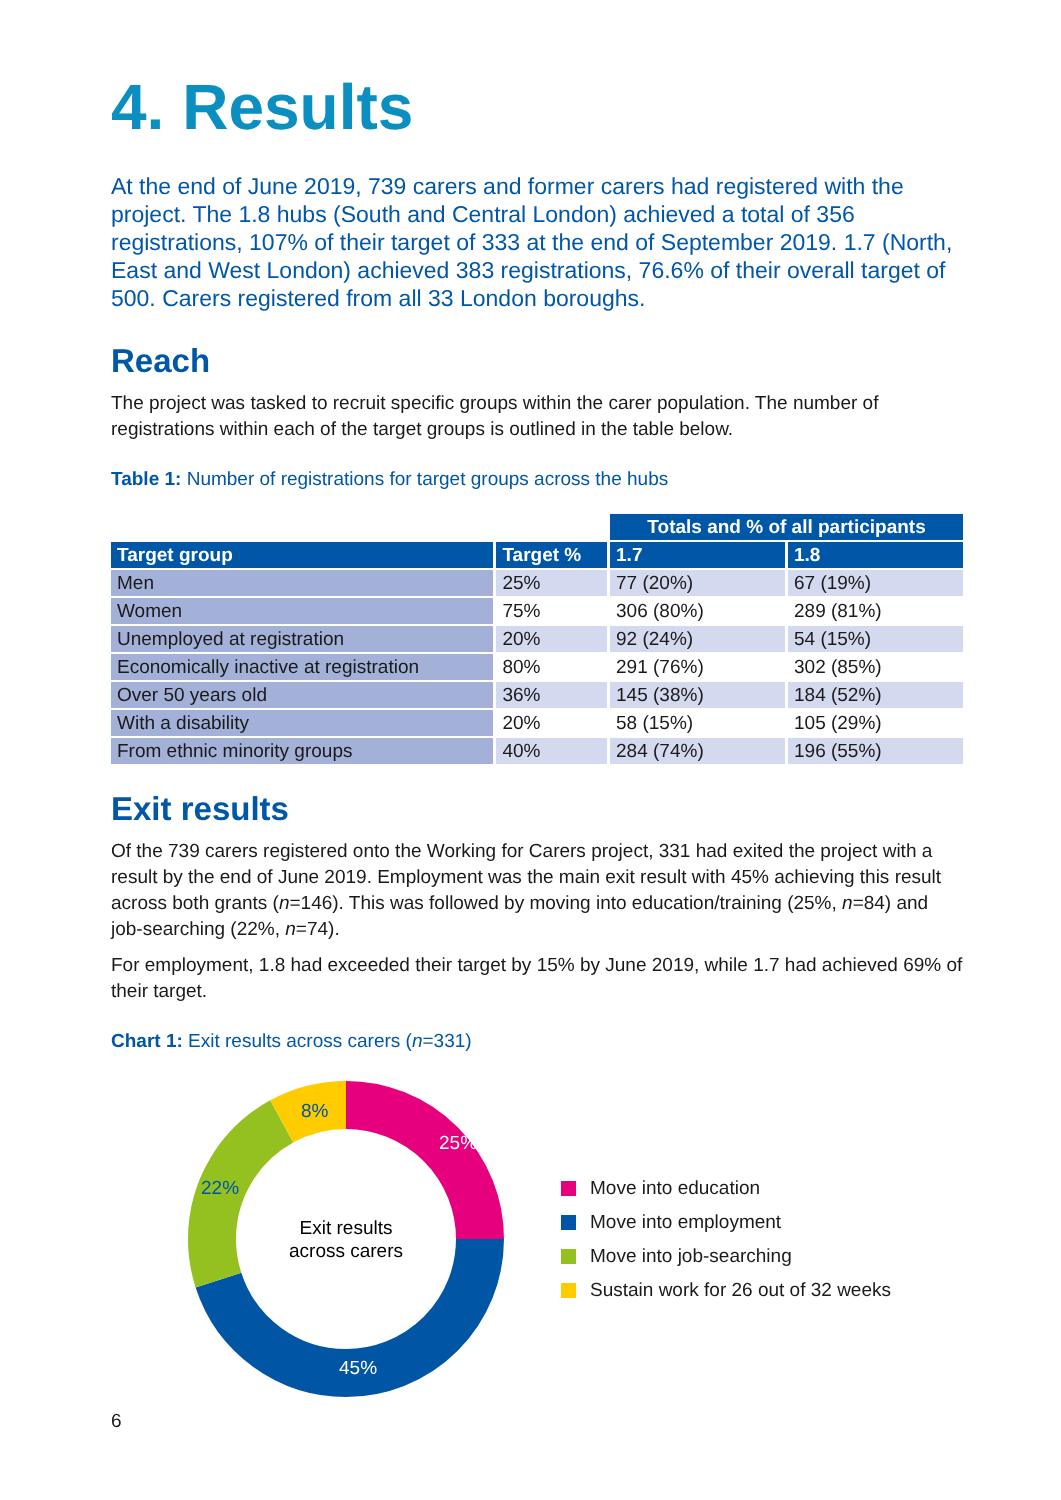4. Results
At the end of June 2019, 739 carers and former carers had registered with the project. The 1.8 hubs (South and Central London) achieved a total of 356 registrations, 107% of their target of 333 at the end of September 2019. 1.7 (North, East and West London) achieved 383 registrations, 76.6% of their overall target of 500. Carers registered from all 33 London boroughs.
Reach
The project was tasked to recruit specific groups within the carer population. The number of registrations within each of the target groups is outlined in the table below.
Table 1: Number of registrations for target groups across the hubs
| | | Totals and % of all participants | |
| Target group | Target % | 1.7 | 1.8 |
| Men | 25% | 77 (20%) | 67 (19%) |
| Women | 75% | 306 (80%) | 289 (81%) |
| Unemployed at registration | 20% | 92 (24%) | 54 (15%) |
| Economically inactive at registration | 80% | 291 (76%) | 302 (85%) |
| Over 50 years old | 36% | 145 (38%) | 184 (52%) |
| With a disability | 20% | 58 (15%) | 105 (29%) |
| From ethnic minority groups | 40% | 284 (74%) | 196 (55%) |
Exit results
Of the 739 carers registered onto the Working for Carers project, 331 had exited the project with a result by the end of June 2019. Employment was the main exit result with 45% achieving this result across both grants (n=146). This was followed by moving into education/training (25%, n=84) and job-searching (22%, n=74).
For employment, 1.8 had exceeded their target by 15% by June 2019, while 1.7 had achieved 69% of their target.
Chart 1: Exit results across carers (n=331)
25%
45%
22%
8%
Exit results
across carers
Move into education
Move into employment
Move into job-searching
Sustain work for 26 out of 32 weeks
6